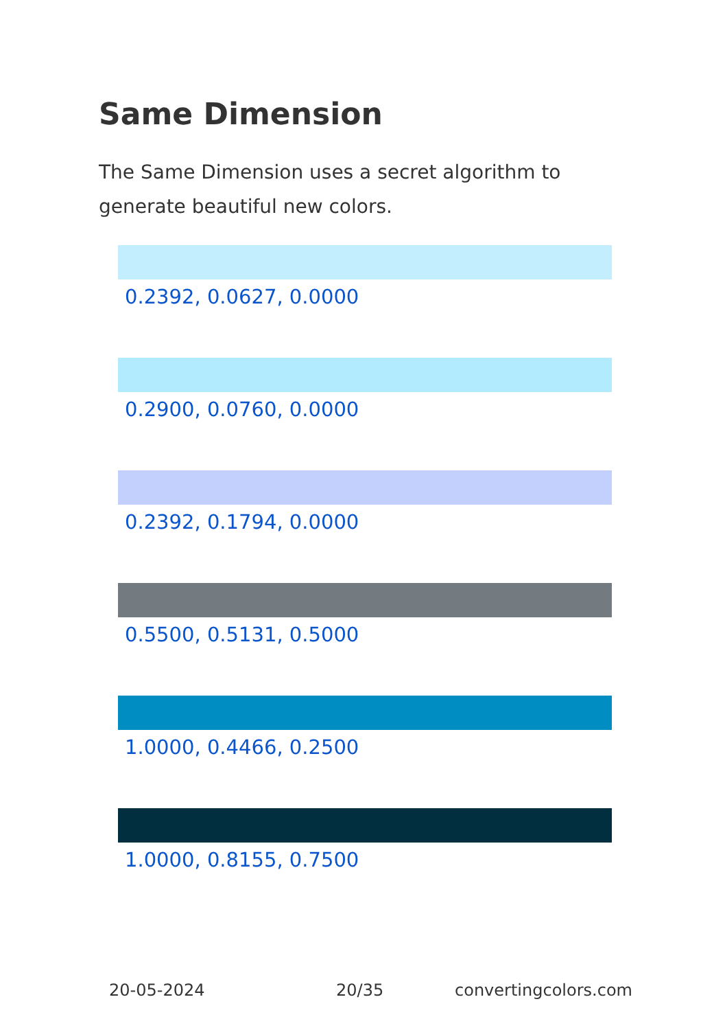Same Dimension
The Same Dimension uses a secret algorithm to generate beautiful new colors.
0.2392, 0.0627, 0.0000
0.2900, 0.0760, 0.0000
0.2392, 0.1794, 0.0000
0.5500, 0.5131, 0.5000
1.0000, 0.4466, 0.2500
1.0000, 0.8155, 0.7500
20-05-2024 20/35 convertingcolors.com